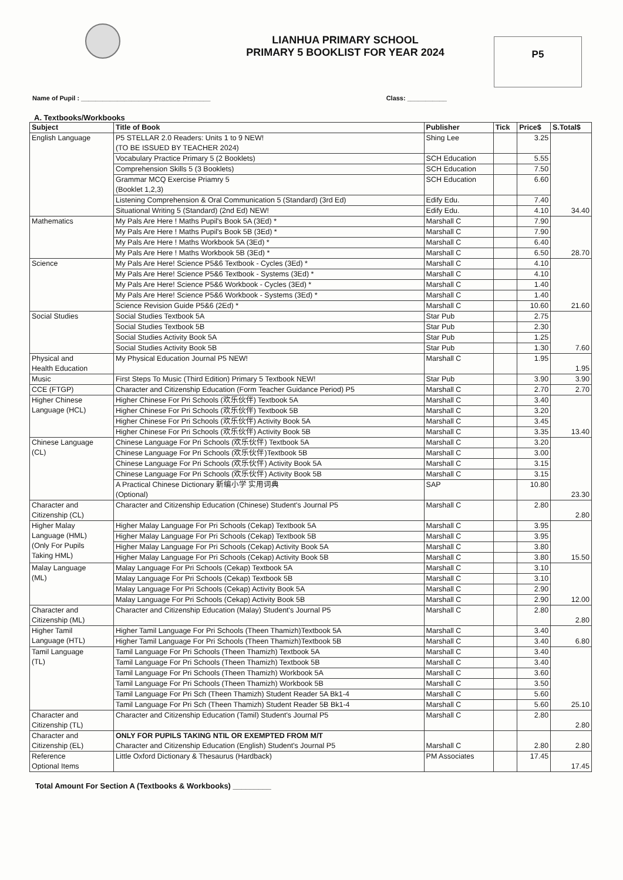LIANHUA PRIMARY SCHOOL
PRIMARY 5 BOOKLIST FOR YEAR 2024
P5
Name of Pupil : ____________________________________ Class: ___________
A. Textbooks/Workbooks
| Subject | Title of Book | Publisher | Tick | Price$ | S.Total$ |
| --- | --- | --- | --- | --- | --- |
| English Language | P5 STELLAR 2.0 Readers: Units 1 to 9 NEW! (TO BE ISSUED BY TEACHER 2024) | Shing Lee | | 3.25 | 34.40 |
| | Vocabulary Practice Primary 5 (2 Booklets) | SCH Education | | 5.55 | |
| | Comprehension Skills 5 (3 Booklets) | SCH Education | | 7.50 | |
| | Grammar MCQ Exercise Priamry 5 (Booklet 1,2,3) | SCH Education | | 6.60 | |
| | Listening Comprehension & Oral Communication 5 (Standard) (3rd Ed) | Edify Edu. | | 7.40 | |
| | Situational Writing 5 (Standard) (2nd Ed) NEW! | Edify Edu. | | 4.10 | |
| Mathematics | My Pals Are Here ! Maths Pupil's Book 5A (3Ed) * | Marshall C | | 7.90 | 28.70 |
| | My Pals Are Here ! Maths Pupil's Book 5B (3Ed) * | Marshall C | | 7.90 | |
| | My Pals Are Here ! Maths Workbook 5A (3Ed) * | Marshall C | | 6.40 | |
| | My Pals Are Here ! Maths Workbook 5B (3Ed) * | Marshall C | | 6.50 | |
| Science | My Pals Are Here! Science P5&6 Textbook - Cycles (3Ed) * | Marshall C | | 4.10 | 21.60 |
| | My Pals Are Here! Science P5&6 Textbook - Systems (3Ed) * | Marshall C | | 4.10 | |
| | My Pals Are Here! Science P5&6 Workbook - Cycles (3Ed) * | Marshall C | | 1.40 | |
| | My Pals Are Here! Science P5&6 Workbook - Systems (3Ed) * | Marshall C | | 1.40 | |
| | Science Revision Guide P5&6 (2Ed) * | Marshall C | | 10.60 | |
| Social Studies | Social Studies Textbook 5A | Star Pub | | 2.75 | 7.60 |
| | Social Studies Textbook 5B | Star Pub | | 2.30 | |
| | Social Studies Activity Book 5A | Star Pub | | 1.25 | |
| | Social Studies Activity Book 5B | Star Pub | | 1.30 | |
| Physical and Health Education | My Physical Education Journal P5 NEW! | Marshall C | | 1.95 | 1.95 |
| Music | First Steps To Music (Third Edition) Primary 5 Textbook NEW! | Star Pub | | 3.90 | 3.90 |
| CCE (FTGP) | Character and Citizenship Education (Form Teacher Guidance Period) P5 | Marshall C | | 2.70 | 2.70 |
| Higher Chinese Language (HCL) | Higher Chinese For Pri Schools (欢乐伙伴) Textbook 5A | Marshall C | | 3.40 | 13.40 |
| | Higher Chinese For Pri Schools (欢乐伙伴) Textbook 5B | Marshall C | | 3.20 | |
| | Higher Chinese For Pri Schools (欢乐伙伴) Activity Book 5A | Marshall C | | 3.45 | |
| | Higher Chinese For Pri Schools (欢乐伙伴) Activity Book 5B | Marshall C | | 3.35 | |
| Chinese Language (CL) | Chinese Language For Pri Schools (欢乐伙伴) Textbook 5A | Marshall C | | 3.20 | 23.30 |
| | Chinese Language For Pri Schools (欢乐伙伴)Textbook 5B | Marshall C | | 3.00 | |
| | Chinese Language For Pri Schools (欢乐伙伴) Activity Book 5A | Marshall C | | 3.15 | |
| | Chinese Language For Pri Schools (欢乐伙伴) Activity Book 5B | Marshall C | | 3.15 | |
| | A Practical Chinese Dictionary 新编小学 实用词典 (Optional) | SAP | | 10.80 | |
| Character and Citizenship (CL) | Character and Citizenship Education (Chinese) Student's Journal P5 | Marshall C | | 2.80 | 2.80 |
| Higher Malay Language (HML) (Only For Pupils Taking HML) | Higher Malay Language For Pri Schools (Cekap) Textbook 5A | Marshall C | | 3.95 | 15.50 |
| | Higher Malay Language For Pri Schools (Cekap) Textbook 5B | Marshall C | | 3.95 | |
| | Higher Malay Language For Pri Schools (Cekap) Activity Book 5A | Marshall C | | 3.80 | |
| | Higher Malay Language For Pri Schools (Cekap) Activity Book 5B | Marshall C | | 3.80 | |
| Malay Language (ML) | Malay Language For Pri Schools (Cekap) Textbook 5A | Marshall C | | 3.10 | 12.00 |
| | Malay Language For Pri Schools (Cekap) Textbook 5B | Marshall C | | 3.10 | |
| | Malay Language For Pri Schools (Cekap) Activity Book 5A | Marshall C | | 2.90 | |
| | Malay Language For Pri Schools (Cekap) Activity Book 5B | Marshall C | | 2.90 | |
| Character and Citizenship (ML) | Character and Citizenship Education (Malay) Student's Journal P5 | Marshall C | | 2.80 | 2.80 |
| Higher Tamil Language (HTL) | Higher Tamil Language For Pri Schools (Theen Thamizh)Textbook 5A | Marshall C | | 3.40 | 6.80 |
| | Higher Tamil Language For Pri Schools (Theen Thamizh)Textbook 5B | Marshall C | | 3.40 | |
| Tamil Language (TL) | Tamil Language For Pri Schools (Theen Thamizh) Textbook 5A | Marshall C | | 3.40 | 25.10 |
| | Tamil Language For Pri Schools (Theen Thamizh) Textbook 5B | Marshall C | | 3.40 | |
| | Tamil Language For Pri Schools (Theen Thamizh) Workbook 5A | Marshall C | | 3.60 | |
| | Tamil Language For Pri Schools (Theen Thamizh) Workbook 5B | Marshall C | | 3.50 | |
| | Tamil Language For Pri Sch (Theen Thamizh) Student Reader 5A Bk1-4 | Marshall C | | 5.60 | |
| | Tamil Language For Pri Sch (Theen Thamizh) Student Reader 5B Bk1-4 | Marshall C | | 5.60 | |
| Character and Citizenship (TL) | Character and Citizenship Education (Tamil) Student's Journal P5 | Marshall C | | 2.80 | 2.80 |
| Character and Citizenship (EL) | ONLY FOR PUPILS TAKING NTIL OR EXEMPTED FROM M/T Character and Citizenship Education (English) Student's Journal P5 | Marshall C | | 2.80 | 2.80 |
| Reference Optional Items | Little Oxford Dictionary & Thesaurus (Hardback) | PM Associates | | 17.45 | 17.45 |
Total Amount For Section A (Textbooks & Workbooks) _________